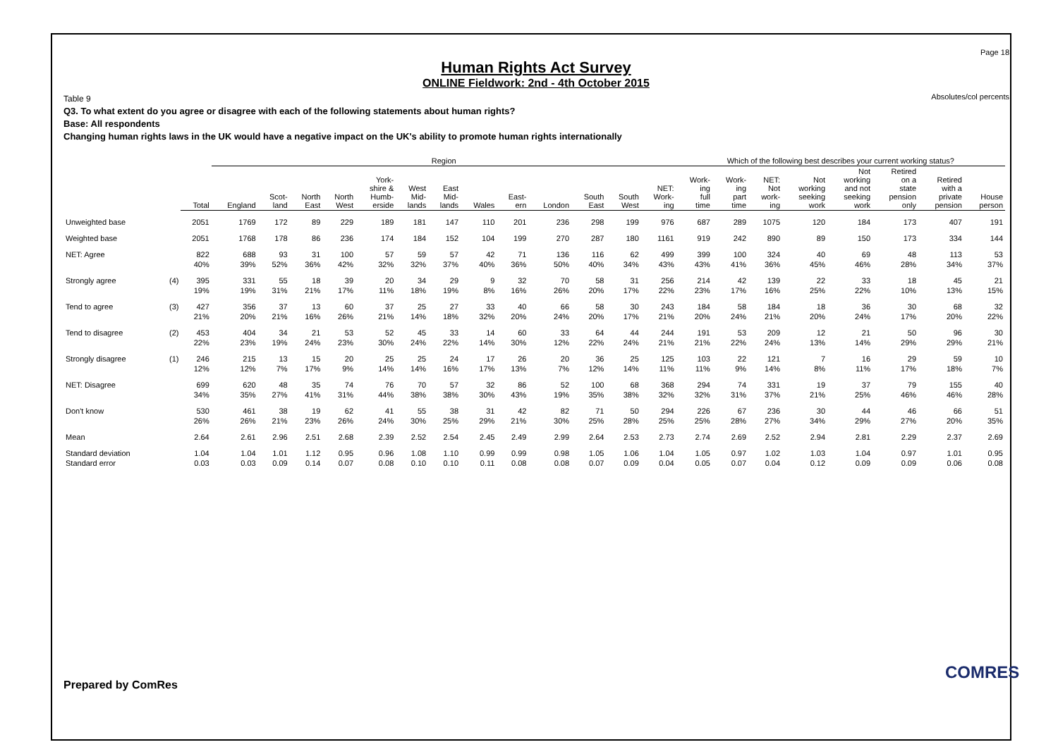Page 18
Human Rights Act Survey
ONLINE Fieldwork: 2nd - 4th October 2015
Absolutes/col percents
Table 9
Q3. To what extent do you agree or disagree with each of the following statements about human rights?
Base: All respondents
Changing human rights laws in the UK would have a negative impact on the UK's ability to promote human rights internationally
| | | | Region | | | | | | | | | | | | | Which of the following best describes your current working status? | | | | | | | |
| --- | --- | --- | --- | --- | --- | --- | --- | --- | --- | --- | --- | --- | --- | --- | --- | --- | --- | --- | --- | --- | --- | --- | --- |
| | | Total | England | Scot- land | North East | North West | York- shire & Humb- erside | West Mid- lands | East Mid- lands | Wales | East- ern | London | South East | South West | NET: Work- ing | Work- ing full time | Work- ing part time | NET: Not work- ing | Not working seeking work | Not working and not seeking work | Retired on a state pension only | Retired with a private pension | House person |
| Unweighted base | | 2051 | 1769 | 172 | 89 | 229 | 189 | 181 | 147 | 110 | 201 | 236 | 298 | 199 | 976 | 687 | 289 | 1075 | 120 | 184 | 173 | 407 | 191 |
| Weighted base | | 2051 | 1768 | 178 | 86 | 236 | 174 | 184 | 152 | 104 | 199 | 270 | 287 | 180 | 1161 | 919 | 242 | 890 | 89 | 150 | 173 | 334 | 144 |
| NET: Agree | | 822 | 688 | 93 | 31 | 100 | 57 | 59 | 57 | 42 | 71 | 136 | 116 | 62 | 499 | 399 | 100 | 324 | 40 | 69 | 48 | 113 | 53 |
| | | 40% | 39% | 52% | 36% | 42% | 32% | 32% | 37% | 40% | 36% | 50% | 40% | 34% | 43% | 43% | 41% | 36% | 45% | 46% | 28% | 34% | 37% |
| Strongly agree | (4) | 395 | 331 | 55 | 18 | 39 | 20 | 34 | 29 | 9 | 32 | 70 | 58 | 31 | 256 | 214 | 42 | 139 | 22 | 33 | 18 | 45 | 21 |
| | | 19% | 19% | 31% | 21% | 17% | 11% | 18% | 19% | 8% | 16% | 26% | 20% | 17% | 22% | 23% | 17% | 16% | 25% | 22% | 10% | 13% | 15% |
| Tend to agree | (3) | 427 | 356 | 37 | 13 | 60 | 37 | 25 | 27 | 33 | 40 | 66 | 58 | 30 | 243 | 184 | 58 | 184 | 18 | 36 | 30 | 68 | 32 |
| | | 21% | 20% | 21% | 16% | 26% | 21% | 14% | 18% | 32% | 20% | 24% | 20% | 17% | 21% | 20% | 24% | 21% | 20% | 24% | 17% | 20% | 22% |
| Tend to disagree | (2) | 453 | 404 | 34 | 21 | 53 | 52 | 45 | 33 | 14 | 60 | 33 | 64 | 44 | 244 | 191 | 53 | 209 | 12 | 21 | 50 | 96 | 30 |
| | | 22% | 23% | 19% | 24% | 23% | 30% | 24% | 22% | 14% | 30% | 12% | 22% | 24% | 21% | 21% | 22% | 24% | 13% | 14% | 29% | 29% | 21% |
| Strongly disagree | (1) | 246 | 215 | 13 | 15 | 20 | 25 | 25 | 24 | 17 | 26 | 20 | 36 | 25 | 125 | 103 | 22 | 121 | 7 | 16 | 29 | 59 | 10 |
| | | 12% | 12% | 7% | 17% | 9% | 14% | 14% | 16% | 17% | 13% | 7% | 12% | 14% | 11% | 11% | 9% | 14% | 8% | 11% | 17% | 18% | 7% |
| NET: Disagree | | 699 | 620 | 48 | 35 | 74 | 76 | 70 | 57 | 32 | 86 | 52 | 100 | 68 | 368 | 294 | 74 | 331 | 19 | 37 | 79 | 155 | 40 |
| | | 34% | 35% | 27% | 41% | 31% | 44% | 38% | 38% | 30% | 43% | 19% | 35% | 38% | 32% | 32% | 31% | 37% | 21% | 25% | 46% | 46% | 28% |
| Don't know | | 530 | 461 | 38 | 19 | 62 | 41 | 55 | 38 | 31 | 42 | 82 | 71 | 50 | 294 | 226 | 67 | 236 | 30 | 44 | 46 | 66 | 51 |
| | | 26% | 26% | 21% | 23% | 26% | 24% | 30% | 25% | 29% | 21% | 30% | 25% | 28% | 25% | 25% | 28% | 27% | 34% | 29% | 27% | 20% | 35% |
| Mean | | 2.64 | 2.61 | 2.96 | 2.51 | 2.68 | 2.39 | 2.52 | 2.54 | 2.45 | 2.49 | 2.99 | 2.64 | 2.53 | 2.73 | 2.74 | 2.69 | 2.52 | 2.94 | 2.81 | 2.29 | 2.37 | 2.69 |
| Standard deviation | | 1.04 | 1.04 | 1.01 | 1.12 | 0.95 | 0.96 | 1.08 | 1.10 | 0.99 | 0.99 | 0.98 | 1.05 | 1.06 | 1.04 | 1.05 | 0.97 | 1.02 | 1.03 | 1.04 | 0.97 | 1.01 | 0.95 |
| Standard error | | 0.03 | 0.03 | 0.09 | 0.14 | 0.07 | 0.08 | 0.10 | 0.10 | 0.11 | 0.08 | 0.08 | 0.07 | 0.09 | 0.04 | 0.05 | 0.07 | 0.04 | 0.12 | 0.09 | 0.09 | 0.06 | 0.08 |
Prepared by ComRes
COMRES